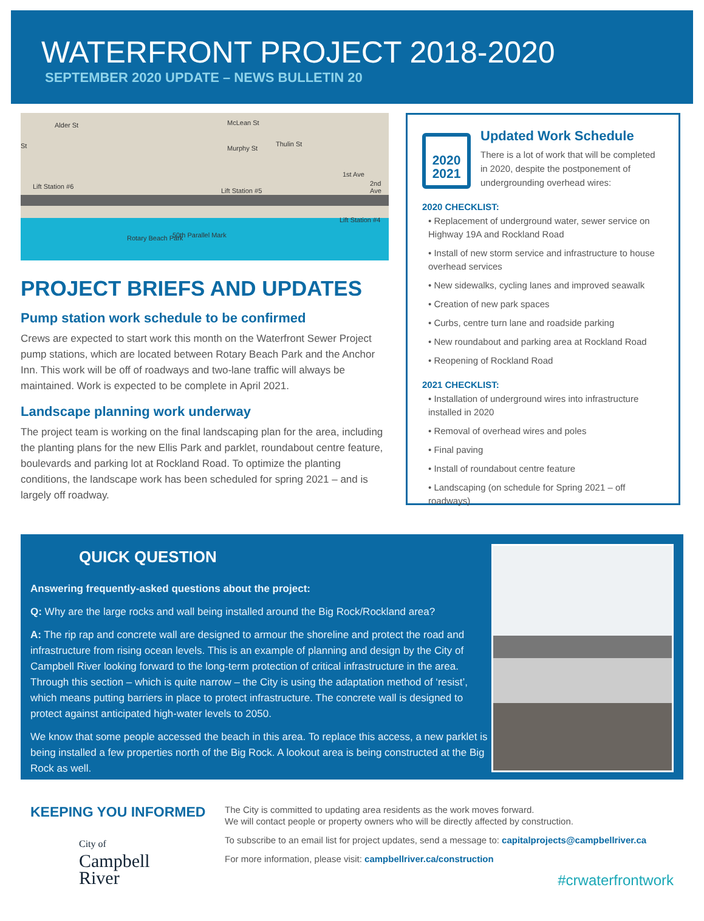WATERFRONT PROJECT 2018-2020
SEPTEMBER 2020 UPDATE – NEWS BULLETIN 20
Alder St
St
McLean St
Murphy St
Thulin St
1st Ave
2nd Ave Lift Station #6
Lift Station #5
Lift Station #4
Rotary Beach Park 50th Parallel Mark
PROJECT BRIEFS AND UPDATES
Pump station work schedule to be confirmed
Crews are expected to start work this month on the Waterfront Sewer Project pump stations, which are located between Rotary Beach Park and the Anchor Inn. This work will be off of roadways and two-lane traffic will always be maintained. Work is expected to be complete in April 2021.
Landscape planning work underway
The project team is working on the final landscaping plan for the area, including the planting plans for the new Ellis Park and parklet, roundabout centre feature, boulevards and parking lot at Rockland Road. To optimize the planting conditions, the landscape work has been scheduled for spring 2021 – and is largely off roadway.
2020
2021
Updated Work Schedule
There is a lot of work that will be completed in 2020, despite the postponement of undergrounding overhead wires:
2020 CHECKLIST:
• Replacement of underground water, sewer service on Highway 19A and Rockland Road
• Install of new storm service and infrastructure to house overhead services
• New sidewalks, cycling lanes and improved seawalk
• Creation of new park spaces
• Curbs, centre turn lane and roadside parking
• New roundabout and parking area at Rockland Road
• Reopening of Rockland Road
2021 CHECKLIST:
• Installation of underground wires into infrastructure installed in 2020
• Removal of overhead wires and poles
• Final paving
• Install of roundabout centre feature
• Landscaping (on schedule for Spring 2021 – off roadways)
QUICK QUESTION
Answering frequently-asked questions about the project:
Q: Why are the large rocks and wall being installed around the Big Rock/Rockland area?
A: The rip rap and concrete wall are designed to armour the shoreline and protect the road and infrastructure from rising ocean levels. This is an example of planning and design by the City of Campbell River looking forward to the long-term protection of critical infrastructure in the area. Through this section – which is quite narrow – the City is using the adaptation method of ‘resist’, which means putting barriers in place to protect infrastructure. The concrete wall is designed to protect against anticipated high-water levels to 2050.
We know that some people accessed the beach in this area. To replace this access, a new parklet is being installed a few properties north of the Big Rock. A lookout area is being constructed at the Big Rock as well.
KEEPING YOU INFORMED
City of
Campbell
River
The City is committed to updating area residents as the work moves forward.
We will contact people or property owners who will be directly affected by construction.
To subscribe to an email list for project updates, send a message to: capitalprojects@campbellriver.ca
For more information, please visit: campbellriver.ca/construction
#crwaterfrontwork